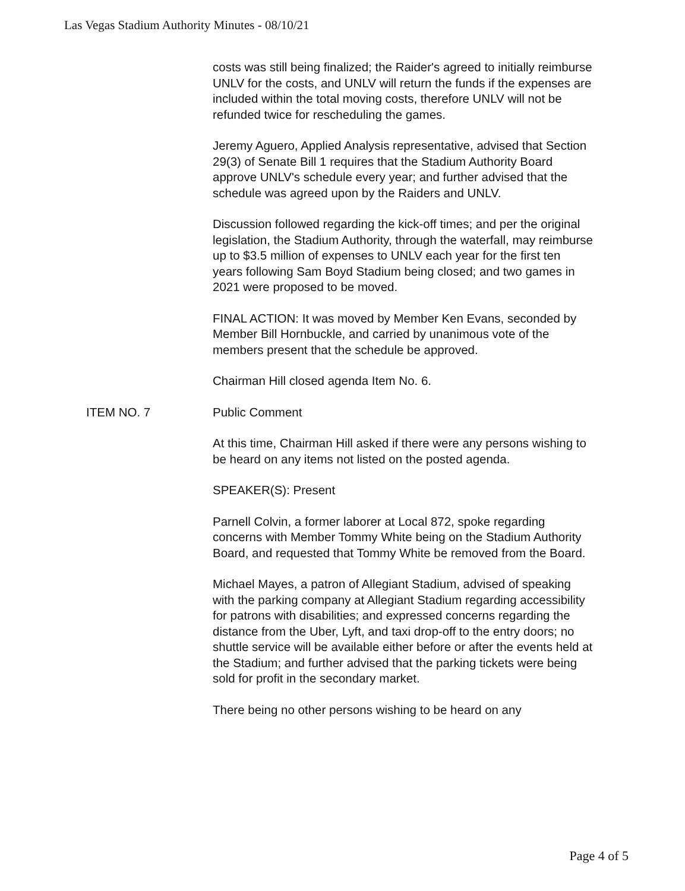Las Vegas Stadium Authority Minutes - 08/10/21
costs was still being finalized; the Raider's agreed to initially reimburse UNLV for the costs, and UNLV will return the funds if the expenses are included within the total moving costs, therefore UNLV will not be refunded twice for rescheduling the games.
Jeremy Aguero, Applied Analysis representative, advised that Section 29(3) of Senate Bill 1 requires that the Stadium Authority Board approve UNLV's schedule every year; and further advised that the schedule was agreed upon by the Raiders and UNLV.
Discussion followed regarding the kick-off times; and per the original legislation, the Stadium Authority, through the waterfall, may reimburse up to $3.5 million of expenses to UNLV each year for the first ten years following Sam Boyd Stadium being closed; and two games in 2021 were proposed to be moved.
FINAL ACTION: It was moved by Member Ken Evans, seconded by Member Bill Hornbuckle, and carried by unanimous vote of the members present that the schedule be approved.
Chairman Hill closed agenda Item No. 6.
ITEM NO. 7 Public Comment
At this time, Chairman Hill asked if there were any persons wishing to be heard on any items not listed on the posted agenda.
SPEAKER(S): Present
Parnell Colvin, a former laborer at Local 872, spoke regarding concerns with Member Tommy White being on the Stadium Authority Board, and requested that Tommy White be removed from the Board.
Michael Mayes, a patron of Allegiant Stadium, advised of speaking with the parking company at Allegiant Stadium regarding accessibility for patrons with disabilities; and expressed concerns regarding the distance from the Uber, Lyft, and taxi drop-off to the entry doors; no shuttle service will be available either before or after the events held at the Stadium; and further advised that the parking tickets were being sold for profit in the secondary market.
There being no other persons wishing to be heard on any
Page 4 of 5